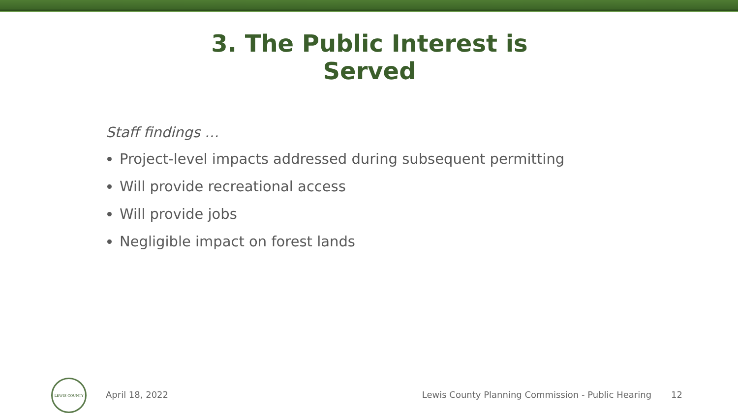3. The Public Interest is Served
Staff findings …
Project-level impacts addressed during subsequent permitting
Will provide recreational access
Will provide jobs
Negligible impact on forest lands
LEWIS COUNTY
April 18, 2022 Lewis County Planning Commission - Public Hearing 12